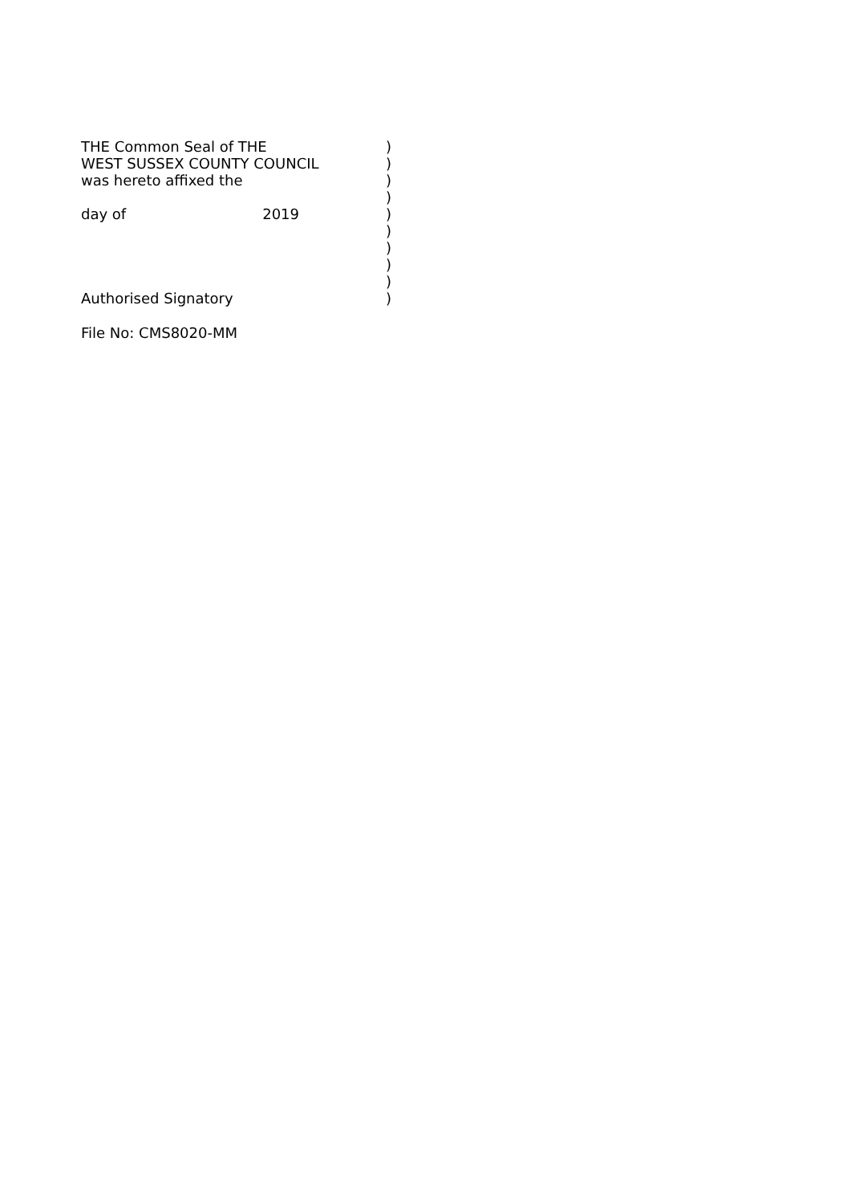THE Common Seal of THE )
WEST SUSSEX COUNTY COUNCIL )
was hereto affixed the )
)
day of 2019 )
)
)
)
)
Authorised Signatory )
File No: CMS8020-MM